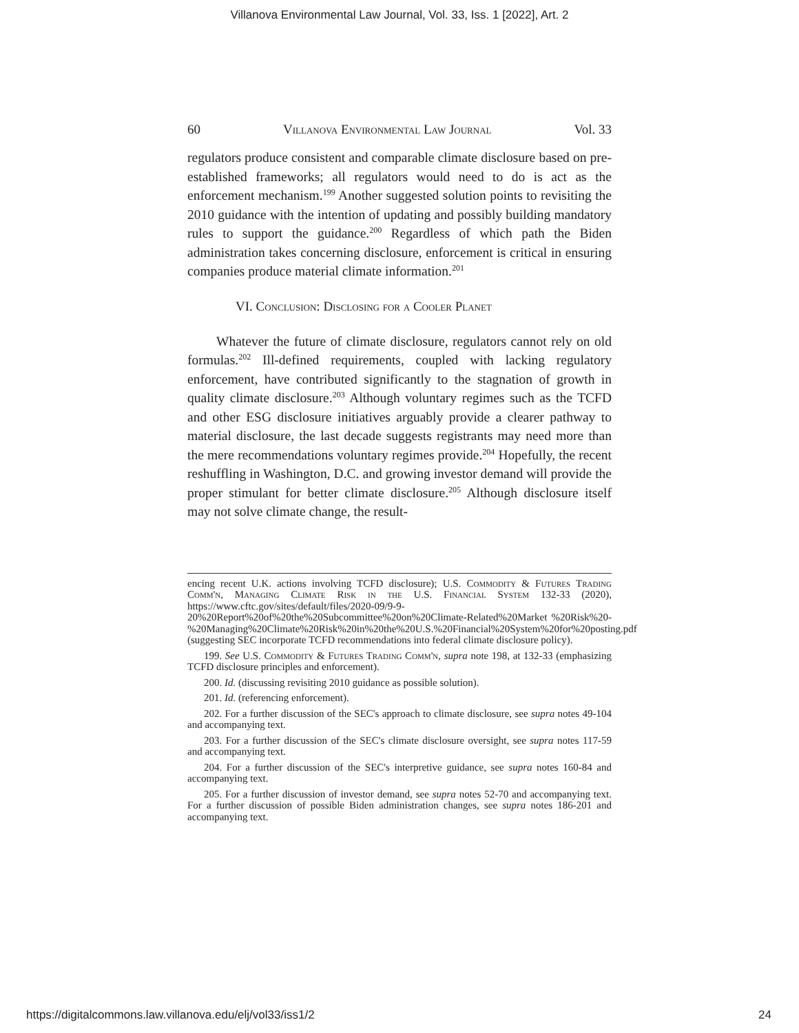Villanova Environmental Law Journal, Vol. 33, Iss. 1 [2022], Art. 2
60 Villanova Environmental Law Journal Vol. 33
regulators produce consistent and comparable climate disclosure based on pre-established frameworks; all regulators would need to do is act as the enforcement mechanism.<sup>199</sup> Another suggested solution points to revisiting the 2010 guidance with the intention of updating and possibly building mandatory rules to support the guidance.<sup>200</sup> Regardless of which path the Biden administration takes concerning disclosure, enforcement is critical in ensuring companies produce material climate information.<sup>201</sup>
VI. Conclusion: Disclosing for a Cooler Planet
Whatever the future of climate disclosure, regulators cannot rely on old formulas.<sup>202</sup> Ill-defined requirements, coupled with lacking regulatory enforcement, have contributed significantly to the stagnation of growth in quality climate disclosure.<sup>203</sup> Although voluntary regimes such as the TCFD and other ESG disclosure initiatives arguably provide a clearer pathway to material disclosure, the last decade suggests registrants may need more than the mere recommendations voluntary regimes provide.<sup>204</sup> Hopefully, the recent reshuffling in Washington, D.C. and growing investor demand will provide the proper stimulant for better climate disclosure.<sup>205</sup> Although disclosure itself may not solve climate change, the result-
encing recent U.K. actions involving TCFD disclosure); U.S. Commodity & Futures Trading Comm'n, Managing Climate Risk in the U.S. Financial System 132-33 (2020), https://www.cftc.gov/sites/default/files/2020-09/9-9-20%20Report%20of%20the%20Subcommittee%20on%20Climate-Related%20Market %20Risk%20-%20Managing%20Climate%20Risk%20in%20the%20U.S.%20Financial%20System%20for%20posting.pdf (suggesting SEC incorporate TCFD recommendations into federal climate disclosure policy).
199. See U.S. Commodity & Futures Trading Comm'n, supra note 198, at 132-33 (emphasizing TCFD disclosure principles and enforcement).
200. Id. (discussing revisiting 2010 guidance as possible solution).
201. Id. (referencing enforcement).
202. For a further discussion of the SEC's approach to climate disclosure, see supra notes 49-104 and accompanying text.
203. For a further discussion of the SEC's climate disclosure oversight, see supra notes 117-59 and accompanying text.
204. For a further discussion of the SEC's interpretive guidance, see supra notes 160-84 and accompanying text.
205. For a further discussion of investor demand, see supra notes 52-70 and accompanying text. For a further discussion of possible Biden administration changes, see supra notes 186-201 and accompanying text.
https://digitalcommons.law.villanova.edu/elj/vol33/iss1/2 24